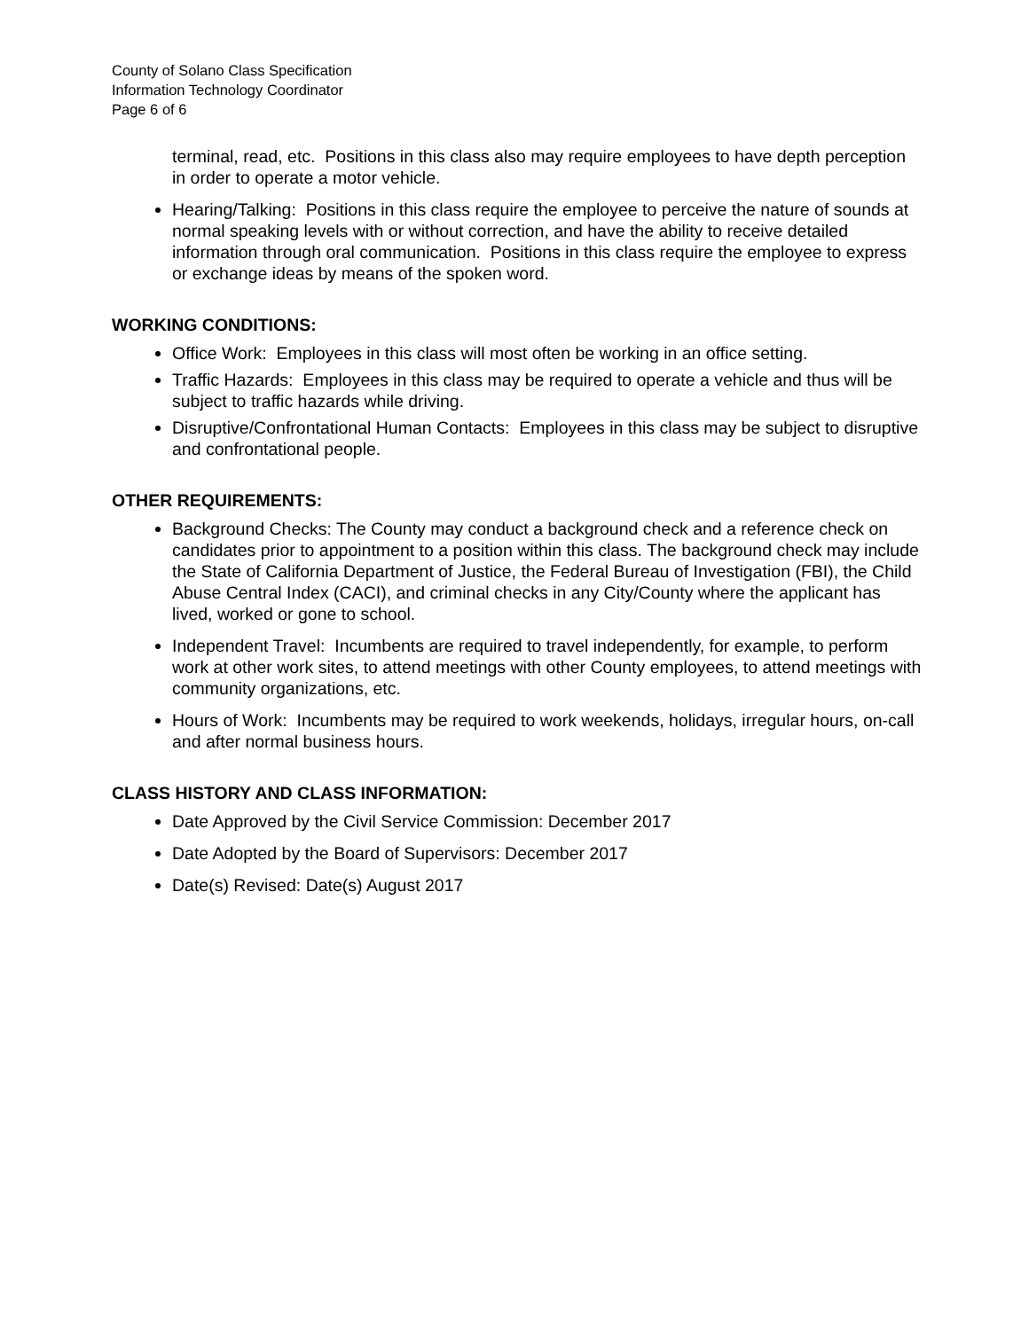County of Solano Class Specification
Information Technology Coordinator
Page 6 of 6
terminal, read, etc. Positions in this class also may require employees to have depth perception in order to operate a motor vehicle.
Hearing/Talking: Positions in this class require the employee to perceive the nature of sounds at normal speaking levels with or without correction, and have the ability to receive detailed information through oral communication. Positions in this class require the employee to express or exchange ideas by means of the spoken word.
WORKING CONDITIONS:
Office Work: Employees in this class will most often be working in an office setting.
Traffic Hazards: Employees in this class may be required to operate a vehicle and thus will be subject to traffic hazards while driving.
Disruptive/Confrontational Human Contacts: Employees in this class may be subject to disruptive and confrontational people.
OTHER REQUIREMENTS:
Background Checks: The County may conduct a background check and a reference check on candidates prior to appointment to a position within this class. The background check may include the State of California Department of Justice, the Federal Bureau of Investigation (FBI), the Child Abuse Central Index (CACI), and criminal checks in any City/County where the applicant has lived, worked or gone to school.
Independent Travel: Incumbents are required to travel independently, for example, to perform work at other work sites, to attend meetings with other County employees, to attend meetings with community organizations, etc.
Hours of Work: Incumbents may be required to work weekends, holidays, irregular hours, on-call and after normal business hours.
CLASS HISTORY AND CLASS INFORMATION:
Date Approved by the Civil Service Commission: December 2017
Date Adopted by the Board of Supervisors: December 2017
Date(s) Revised: Date(s) August 2017